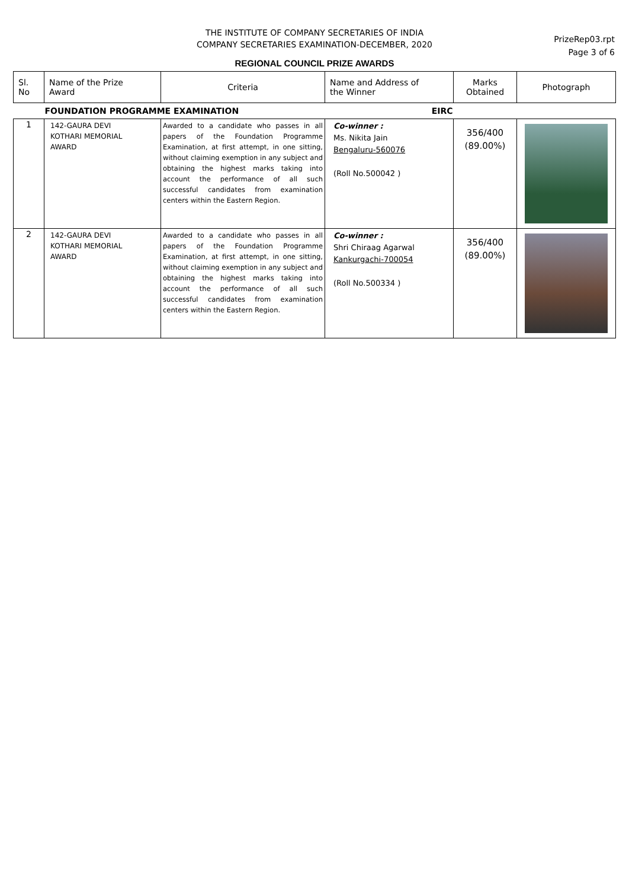THE INSTITUTE OF COMPANY SECRETARIES OF INDIA
COMPANY SECRETARIES EXAMINATION-DECEMBER, 2020
REGIONAL COUNCIL PRIZE AWARDS
PrizeRep03.rpt
Page 3 of 6
| Sl. No | Name of the Prize Award | Criteria | Name and Address of the Winner | Marks Obtained | Photograph |
| --- | --- | --- | --- | --- | --- |
| | FOUNDATION PROGRAMME EXAMINATION EIRC | | | | |
| 1 | 142-GAURA DEVI KOTHARI MEMORIAL AWARD | Awarded to a candidate who passes in all papers of the Foundation Programme Examination, at first attempt, in one sitting, without claiming exemption in any subject and obtaining the highest marks taking into account the performance of all such successful candidates from examination centers within the Eastern Region. | Co-winner : Ms. Nikita Jain Bengaluru-560076 (Roll No.500042 ) | 356/400 (89.00%) | |
| 2 | 142-GAURA DEVI KOTHARI MEMORIAL AWARD | Awarded to a candidate who passes in all papers of the Foundation Programme Examination, at first attempt, in one sitting, without claiming exemption in any subject and obtaining the highest marks taking into account the performance of all such successful candidates from examination centers within the Eastern Region. | Co-winner : Shri Chiraag Agarwal Kankurgachi-700054 (Roll No.500334 ) | 356/400 (89.00%) | |